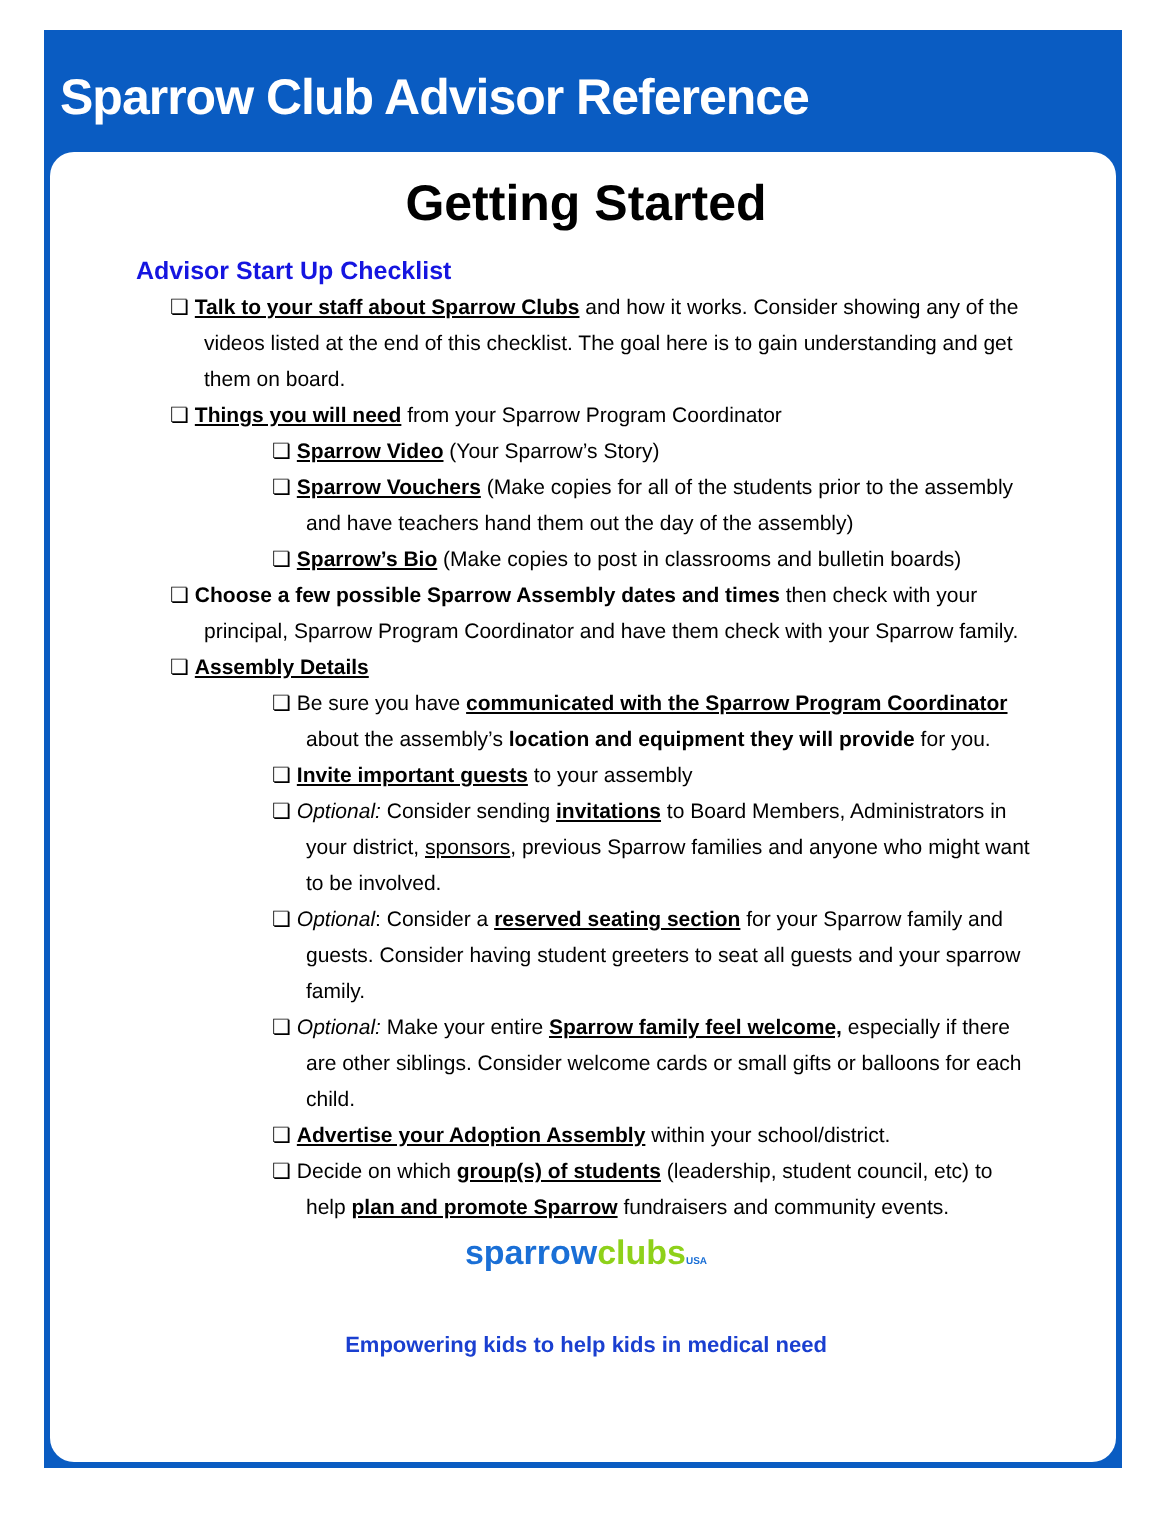Sparrow Club Advisor Reference
Getting Started
Advisor Start Up Checklist
❏ Talk to your staff about Sparrow Clubs and how it works. Consider showing any of the videos listed at the end of this checklist. The goal here is to gain understanding and get them on board.
❏ Things you will need from your Sparrow Program Coordinator
❏ Sparrow Video (Your Sparrow’s Story)
❏ Sparrow Vouchers (Make copies for all of the students prior to the assembly and have teachers hand them out the day of the assembly)
❏ Sparrow’s Bio (Make copies to post in classrooms and bulletin boards)
❏ Choose a few possible Sparrow Assembly dates and times then check with your principal, Sparrow Program Coordinator and have them check with your Sparrow family.
❏ Assembly Details
❏ Be sure you have communicated with the Sparrow Program Coordinator about the assembly’s location and equipment they will provide for you.
❏ Invite important guests to your assembly
❏ Optional: Consider sending invitations to Board Members, Administrators in your district, sponsors, previous Sparrow families and anyone who might want to be involved.
❏ Optional: Consider a reserved seating section for your Sparrow family and guests. Consider having student greeters to seat all guests and your sparrow family.
❏ Optional: Make your entire Sparrow family feel welcome, especially if there are other siblings. Consider welcome cards or small gifts or balloons for each child.
❏ Advertise your Adoption Assembly within your school/district.
❏ Decide on which group(s) of students (leadership, student council, etc) to help plan and promote Sparrow fundraisers and community events.
sparrowclubs USA
Empowering kids to help kids in medical need